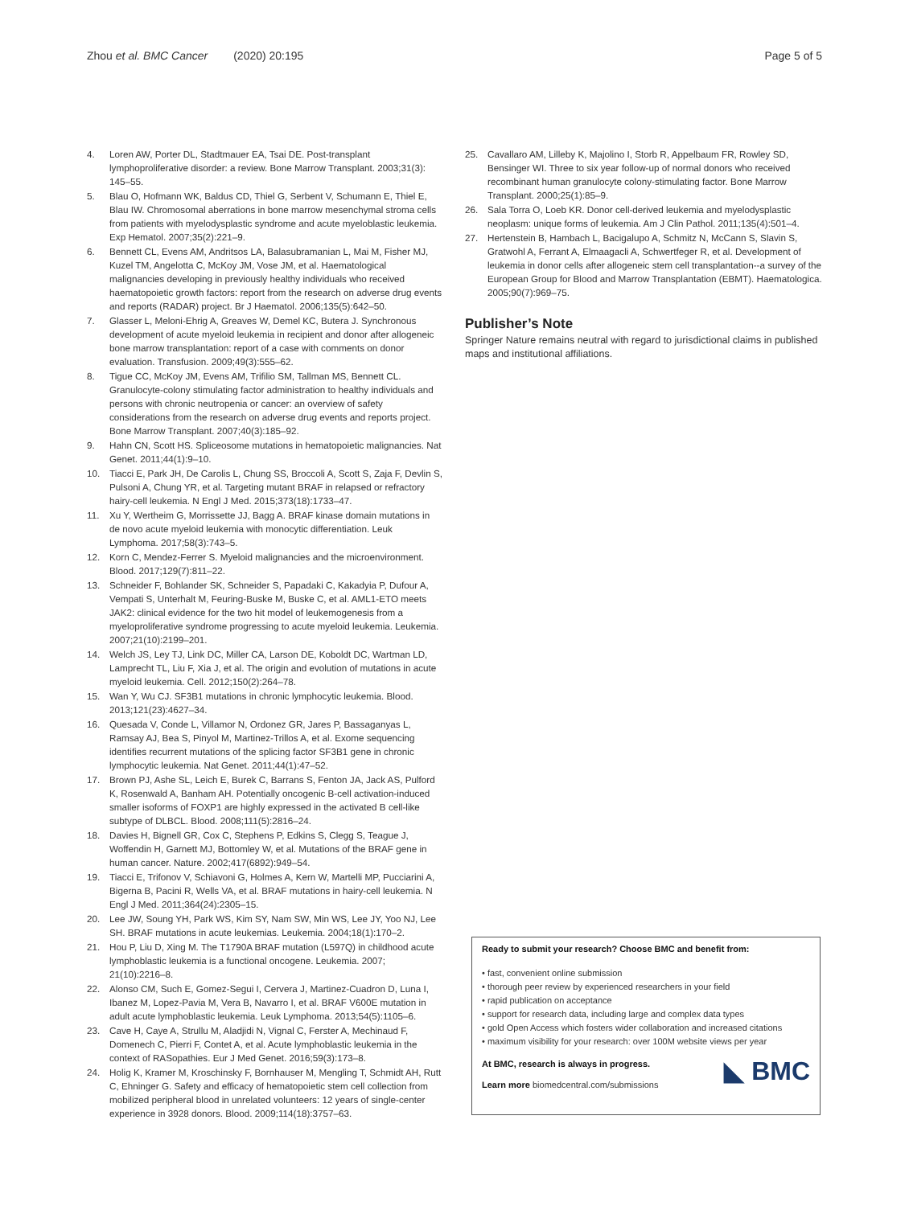Zhou et al. BMC Cancer (2020) 20:195
Page 5 of 5
4. Loren AW, Porter DL, Stadtmauer EA, Tsai DE. Post-transplant lymphoproliferative disorder: a review. Bone Marrow Transplant. 2003;31(3): 145–55.
5. Blau O, Hofmann WK, Baldus CD, Thiel G, Serbent V, Schumann E, Thiel E, Blau IW. Chromosomal aberrations in bone marrow mesenchymal stroma cells from patients with myelodysplastic syndrome and acute myeloblastic leukemia. Exp Hematol. 2007;35(2):221–9.
6. Bennett CL, Evens AM, Andritsos LA, Balasubramanian L, Mai M, Fisher MJ, Kuzel TM, Angelotta C, McKoy JM, Vose JM, et al. Haematological malignancies developing in previously healthy individuals who received haematopoietic growth factors: report from the research on adverse drug events and reports (RADAR) project. Br J Haematol. 2006;135(5):642–50.
7. Glasser L, Meloni-Ehrig A, Greaves W, Demel KC, Butera J. Synchronous development of acute myeloid leukemia in recipient and donor after allogeneic bone marrow transplantation: report of a case with comments on donor evaluation. Transfusion. 2009;49(3):555–62.
8. Tigue CC, McKoy JM, Evens AM, Trifilio SM, Tallman MS, Bennett CL. Granulocyte-colony stimulating factor administration to healthy individuals and persons with chronic neutropenia or cancer: an overview of safety considerations from the research on adverse drug events and reports project. Bone Marrow Transplant. 2007;40(3):185–92.
9. Hahn CN, Scott HS. Spliceosome mutations in hematopoietic malignancies. Nat Genet. 2011;44(1):9–10.
10. Tiacci E, Park JH, De Carolis L, Chung SS, Broccoli A, Scott S, Zaja F, Devlin S, Pulsoni A, Chung YR, et al. Targeting mutant BRAF in relapsed or refractory hairy-cell leukemia. N Engl J Med. 2015;373(18):1733–47.
11. Xu Y, Wertheim G, Morrissette JJ, Bagg A. BRAF kinase domain mutations in de novo acute myeloid leukemia with monocytic differentiation. Leuk Lymphoma. 2017;58(3):743–5.
12. Korn C, Mendez-Ferrer S. Myeloid malignancies and the microenvironment. Blood. 2017;129(7):811–22.
13. Schneider F, Bohlander SK, Schneider S, Papadaki C, Kakadyia P, Dufour A, Vempati S, Unterhalt M, Feuring-Buske M, Buske C, et al. AML1-ETO meets JAK2: clinical evidence for the two hit model of leukemogenesis from a myeloproliferative syndrome progressing to acute myeloid leukemia. Leukemia. 2007;21(10):2199–201.
14. Welch JS, Ley TJ, Link DC, Miller CA, Larson DE, Koboldt DC, Wartman LD, Lamprecht TL, Liu F, Xia J, et al. The origin and evolution of mutations in acute myeloid leukemia. Cell. 2012;150(2):264–78.
15. Wan Y, Wu CJ. SF3B1 mutations in chronic lymphocytic leukemia. Blood. 2013;121(23):4627–34.
16. Quesada V, Conde L, Villamor N, Ordonez GR, Jares P, Bassaganyas L, Ramsay AJ, Bea S, Pinyol M, Martinez-Trillos A, et al. Exome sequencing identifies recurrent mutations of the splicing factor SF3B1 gene in chronic lymphocytic leukemia. Nat Genet. 2011;44(1):47–52.
17. Brown PJ, Ashe SL, Leich E, Burek C, Barrans S, Fenton JA, Jack AS, Pulford K, Rosenwald A, Banham AH. Potentially oncogenic B-cell activation-induced smaller isoforms of FOXP1 are highly expressed in the activated B cell-like subtype of DLBCL. Blood. 2008;111(5):2816–24.
18. Davies H, Bignell GR, Cox C, Stephens P, Edkins S, Clegg S, Teague J, Woffendin H, Garnett MJ, Bottomley W, et al. Mutations of the BRAF gene in human cancer. Nature. 2002;417(6892):949–54.
19. Tiacci E, Trifonov V, Schiavoni G, Holmes A, Kern W, Martelli MP, Pucciarini A, Bigerna B, Pacini R, Wells VA, et al. BRAF mutations in hairy-cell leukemia. N Engl J Med. 2011;364(24):2305–15.
20. Lee JW, Soung YH, Park WS, Kim SY, Nam SW, Min WS, Lee JY, Yoo NJ, Lee SH. BRAF mutations in acute leukemias. Leukemia. 2004;18(1):170–2.
21. Hou P, Liu D, Xing M. The T1790A BRAF mutation (L597Q) in childhood acute lymphoblastic leukemia is a functional oncogene. Leukemia. 2007; 21(10):2216–8.
22. Alonso CM, Such E, Gomez-Segui I, Cervera J, Martinez-Cuadron D, Luna I, Ibanez M, Lopez-Pavia M, Vera B, Navarro I, et al. BRAF V600E mutation in adult acute lymphoblastic leukemia. Leuk Lymphoma. 2013;54(5):1105–6.
23. Cave H, Caye A, Strullu M, Aladjidi N, Vignal C, Ferster A, Mechinaud F, Domenech C, Pierri F, Contet A, et al. Acute lymphoblastic leukemia in the context of RASopathies. Eur J Med Genet. 2016;59(3):173–8.
24. Holig K, Kramer M, Kroschinsky F, Bornhauser M, Mengling T, Schmidt AH, Rutt C, Ehninger G. Safety and efficacy of hematopoietic stem cell collection from mobilized peripheral blood in unrelated volunteers: 12 years of single-center experience in 3928 donors. Blood. 2009;114(18):3757–63.
25. Cavallaro AM, Lilleby K, Majolino I, Storb R, Appelbaum FR, Rowley SD, Bensinger WI. Three to six year follow-up of normal donors who received recombinant human granulocyte colony-stimulating factor. Bone Marrow Transplant. 2000;25(1):85–9.
26. Sala Torra O, Loeb KR. Donor cell-derived leukemia and myelodysplastic neoplasm: unique forms of leukemia. Am J Clin Pathol. 2011;135(4):501–4.
27. Hertenstein B, Hambach L, Bacigalupo A, Schmitz N, McCann S, Slavin S, Gratwohl A, Ferrant A, Elmaagacli A, Schwertfeger R, et al. Development of leukemia in donor cells after allogeneic stem cell transplantation--a survey of the European Group for Blood and Marrow Transplantation (EBMT). Haematologica. 2005;90(7):969–75.
Publisher’s Note
Springer Nature remains neutral with regard to jurisdictional claims in published maps and institutional affiliations.
Ready to submit your research? Choose BMC and benefit from:
• fast, convenient online submission
• thorough peer review by experienced researchers in your field
• rapid publication on acceptance
• support for research data, including large and complex data types
• gold Open Access which fosters wider collaboration and increased citations
• maximum visibility for your research: over 100M website views per year
◣ BMC At BMC, research is always in progress.
Learn more biomedcentral.com/submissions